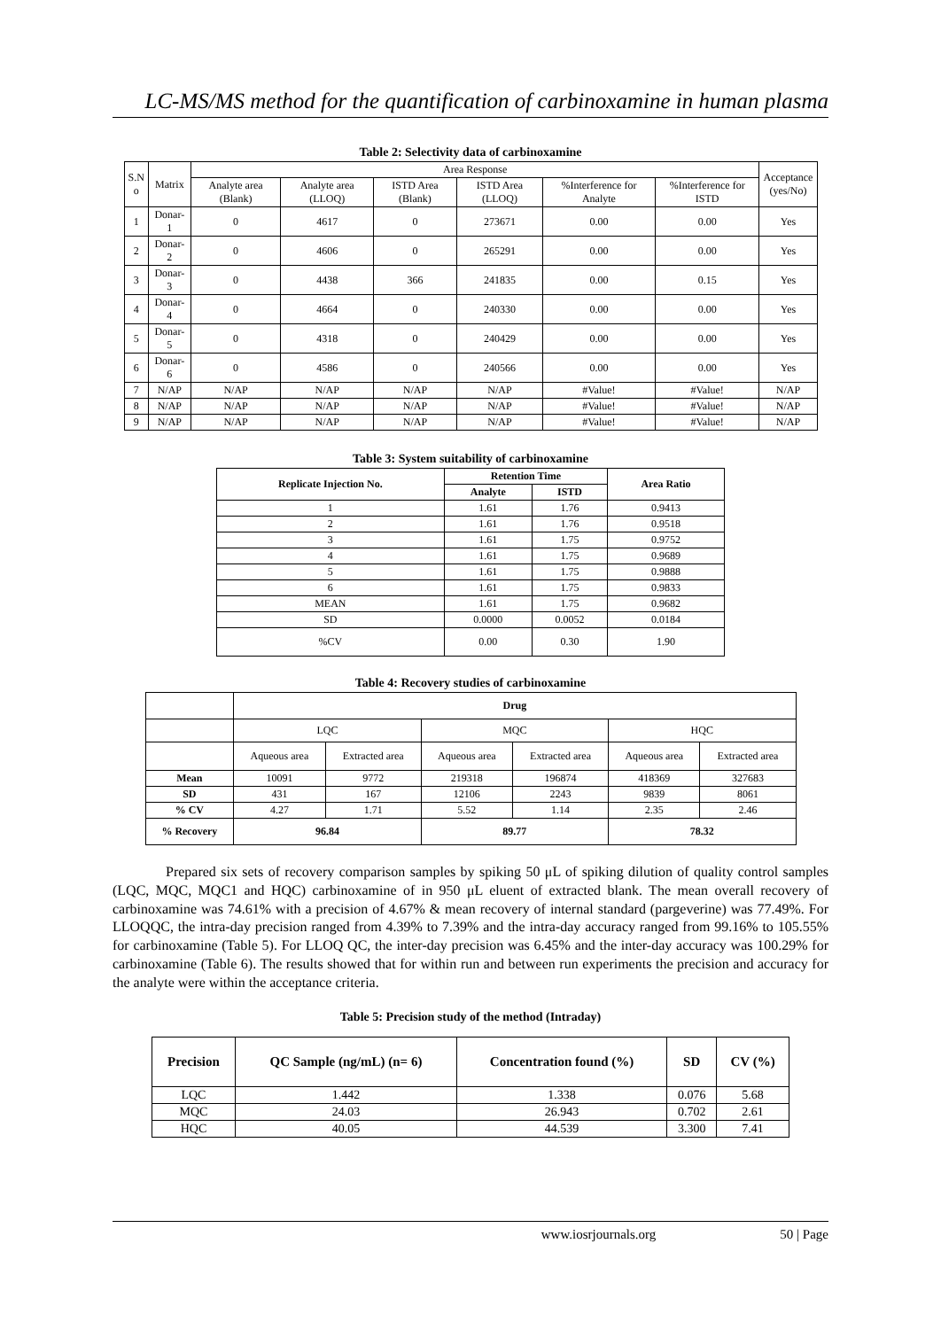LC-MS/MS method for the quantification of carbinoxamine in human plasma
Table 2: Selectivity data of carbinoxamine
| S.N o | Matrix | Area Response | | | | | | Acceptance (yes/No) |
| | | Analyte area (Blank) | Analyte area (LLOQ) | ISTD Area (Blank) | ISTD Area (LLOQ) | %Interference for Analyte | %Interference for ISTD | |
| 1 | Donar-1 | 0 | 4617 | 0 | 273671 | 0.00 | 0.00 | Yes |
| 2 | Donar-2 | 0 | 4606 | 0 | 265291 | 0.00 | 0.00 | Yes |
| 3 | Donar-3 | 0 | 4438 | 366 | 241835 | 0.00 | 0.15 | Yes |
| 4 | Donar-4 | 0 | 4664 | 0 | 240330 | 0.00 | 0.00 | Yes |
| 5 | Donar-5 | 0 | 4318 | 0 | 240429 | 0.00 | 0.00 | Yes |
| 6 | Donar-6 | 0 | 4586 | 0 | 240566 | 0.00 | 0.00 | Yes |
| 7 | N/AP | N/AP | N/AP | N/AP | N/AP | #Value! | #Value! | N/AP |
| 8 | N/AP | N/AP | N/AP | N/AP | N/AP | #Value! | #Value! | N/AP |
| 9 | N/AP | N/AP | N/AP | N/AP | N/AP | #Value! | #Value! | N/AP |
Table 3: System suitability of carbinoxamine
| Replicate Injection No. | Retention Time | | Area Ratio |
| --- | --- | --- | --- |
| | Analyte | ISTD | |
| 1 | 1.61 | 1.76 | 0.9413 |
| 2 | 1.61 | 1.76 | 0.9518 |
| 3 | 1.61 | 1.75 | 0.9752 |
| 4 | 1.61 | 1.75 | 0.9689 |
| 5 | 1.61 | 1.75 | 0.9888 |
| 6 | 1.61 | 1.75 | 0.9833 |
| MEAN | 1.61 | 1.75 | 0.9682 |
| SD | 0.0000 | 0.0052 | 0.0184 |
| %CV | 0.00 | 0.30 | 1.90 |
Table 4: Recovery studies of carbinoxamine
| | Drug | | | | | |
| | LQC | | MQC | | HQC | |
| | Aqueous area | Extracted area | Aqueous area | Extracted area | Aqueous area | Extracted area |
| Mean | 10091 | 9772 | 219318 | 196874 | 418369 | 327683 |
| SD | 431 | 167 | 12106 | 2243 | 9839 | 8061 |
| % CV | 4.27 | 1.71 | 5.52 | 1.14 | 2.35 | 2.46 |
| % Recovery | 96.84 | | 89.77 | | 78.32 | |
Prepared six sets of recovery comparison samples by spiking 50 μL of spiking dilution of quality control samples (LQC, MQC, MQC1 and HQC) carbinoxamine of in 950 μL eluent of extracted blank. The mean overall recovery of carbinoxamine was 74.61% with a precision of 4.67% & mean recovery of internal standard (pargeverine) was 77.49%. For LLOQQC, the intra-day precision ranged from 4.39% to 7.39% and the intra-day accuracy ranged from 99.16% to 105.55% for carbinoxamine (Table 5). For LLOQ QC, the inter-day precision was 6.45% and the inter-day accuracy was 100.29% for carbinoxamine (Table 6). The results showed that for within run and between run experiments the precision and accuracy for the analyte were within the acceptance criteria.
Table 5: Precision study of the method (Intraday)
| Precision | QC Sample (ng/mL) (n= 6) | Concentration found (%) | SD | CV (%) |
| --- | --- | --- | --- | --- |
| LQC | 1.442 | 1.338 | 0.076 | 5.68 |
| MQC | 24.03 | 26.943 | 0.702 | 2.61 |
| HQC | 40.05 | 44.539 | 3.300 | 7.41 |
www.iosrjournals.org 50 | Page